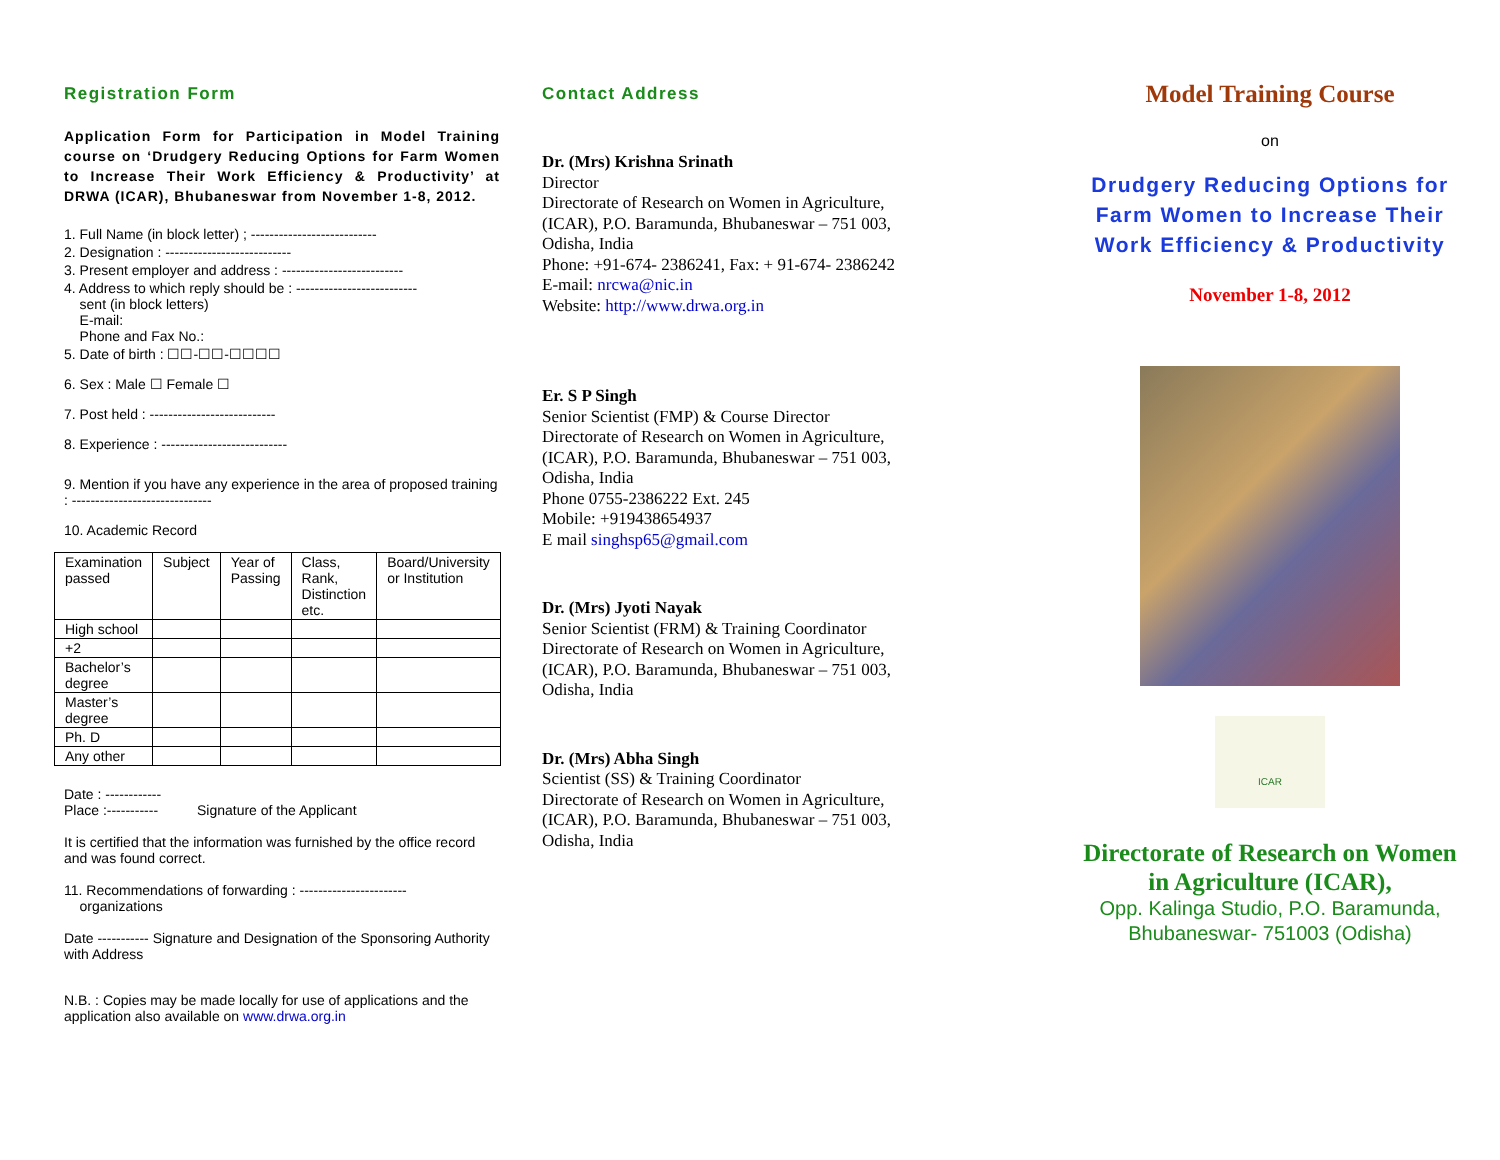Registration Form
Application Form for Participation in Model Training course on ‘Drudgery Reducing Options for Farm Women to Increase Their Work Efficiency & Productivity’ at DRWA (ICAR), Bhubaneswar from November 1-8, 2012.
1. Full Name (in block letter) ; ---------------------------
2. Designation : ---------------------------
3. Present employer and address : --------------------------
4. Address to which reply should be : --------------------------
sent (in block letters)
E-mail:
Phone and Fax No.:
5. Date of birth : ☐☐-☐☐-☐☐☐☐
6. Sex : Male ☐ Female ☐
7. Post held : ---------------------------
8. Experience : ---------------------------
9. Mention if you have any experience in the area of proposed training : ------------------------------
10. Academic Record
| Examination passed | Subject | Year of Passing | Class, Rank, Distinction etc. | Board/University or Institution |
| --- | --- | --- | --- | --- |
| High school | | | | |
| +2 | | | | |
| Bachelor’s degree | | | | |
| Master’s degree | | | | |
| Ph. D | | | | |
| Any other | | | | |
Date : ------------
Place :----------- Signature of the Applicant
It is certified that the information was furnished by the office record and was found correct.
11. Recommendations of forwarding : -----------------------
organizations
Date ----------- Signature and Designation of the Sponsoring Authority with Address
N.B. : Copies may be made locally for use of applications and the application also available on www.drwa.org.in
Contact Address
Dr. (Mrs) Krishna Srinath
Director
Directorate of Research on Women in Agriculture, (ICAR), P.O. Baramunda, Bhubaneswar – 751 003, Odisha, India
Phone: +91-674- 2386241, Fax: + 91-674- 2386242
E-mail: nrcwa@nic.in
Website: http://www.drwa.org.in
Er. S P Singh
Senior Scientist (FMP) & Course Director
Directorate of Research on Women in Agriculture, (ICAR), P.O. Baramunda, Bhubaneswar – 751 003, Odisha, India
Phone 0755-2386222 Ext. 245
Mobile: +919438654937
E mail singhsp65@gmail.com
Dr. (Mrs) Jyoti Nayak
Senior Scientist (FRM) & Training Coordinator
Directorate of Research on Women in Agriculture, (ICAR), P.O. Baramunda, Bhubaneswar – 751 003, Odisha, India
Dr. (Mrs) Abha Singh
Scientist (SS) & Training Coordinator
Directorate of Research on Women in Agriculture, (ICAR), P.O. Baramunda, Bhubaneswar – 751 003, Odisha, India
Model Training Course
on
Drudgery Reducing Options for Farm Women to Increase Their Work Efficiency & Productivity
November 1-8, 2012
ICAR
Directorate of Research on Women in Agriculture (ICAR),
Opp. Kalinga Studio, P.O. Baramunda, Bhubaneswar- 751003 (Odisha)